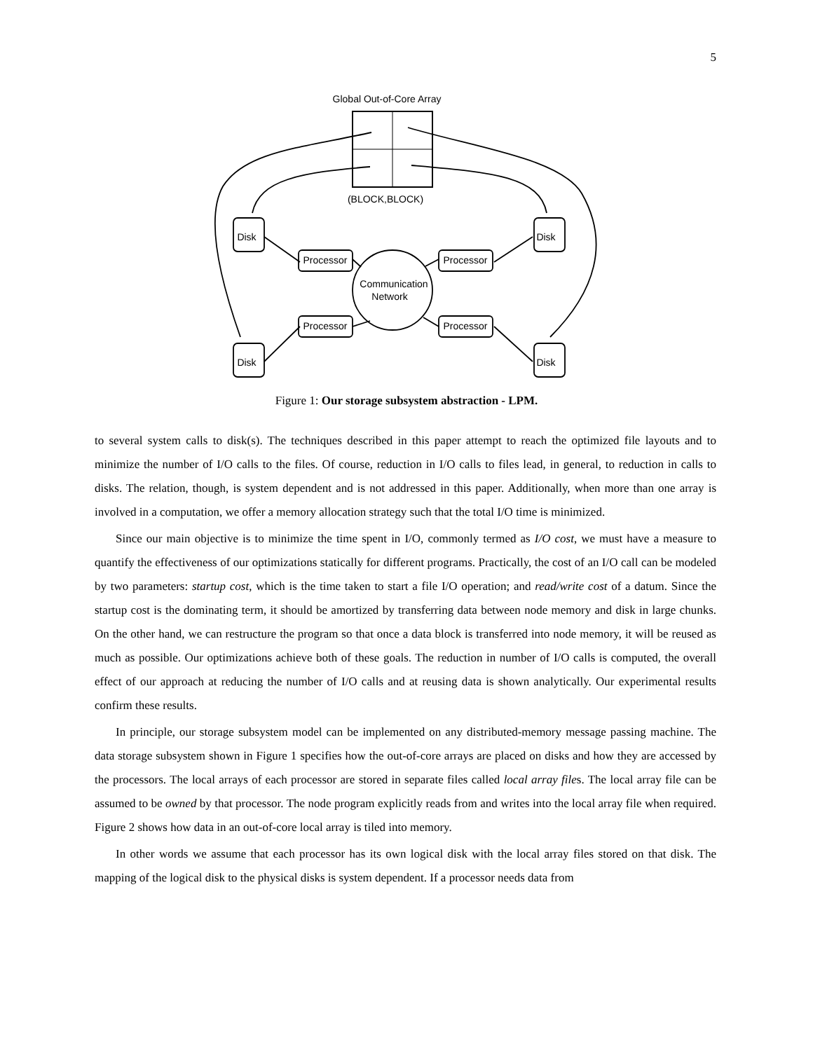5
Global Out-of-Core Array
(BLOCK,BLOCK)
Processor
Processor
Processor
Processor
Communication
Network
Disk
Disk
Disk
Disk
Figure 1: Our storage subsystem abstraction - LPM.
to several system calls to disk(s). The techniques described in this paper attempt to reach the optimized file layouts and to minimize the number of I/O calls to the files. Of course, reduction in I/O calls to files lead, in general, to reduction in calls to disks. The relation, though, is system dependent and is not addressed in this paper. Additionally, when more than one array is involved in a computation, we offer a memory allocation strategy such that the total I/O time is minimized.
Since our main objective is to minimize the time spent in I/O, commonly termed as I/O cost, we must have a measure to quantify the effectiveness of our optimizations statically for different programs. Practically, the cost of an I/O call can be modeled by two parameters: startup cost, which is the time taken to start a file I/O operation; and read/write cost of a datum. Since the startup cost is the dominating term, it should be amortized by transferring data between node memory and disk in large chunks. On the other hand, we can restructure the program so that once a data block is transferred into node memory, it will be reused as much as possible. Our optimizations achieve both of these goals. The reduction in number of I/O calls is computed, the overall effect of our approach at reducing the number of I/O calls and at reusing data is shown analytically. Our experimental results confirm these results.
In principle, our storage subsystem model can be implemented on any distributed-memory message passing machine. The data storage subsystem shown in Figure 1 specifies how the out-of-core arrays are placed on disks and how they are accessed by the processors. The local arrays of each processor are stored in separate files called local array files. The local array file can be assumed to be owned by that processor. The node program explicitly reads from and writes into the local array file when required. Figure 2 shows how data in an out-of-core local array is tiled into memory.
In other words we assume that each processor has its own logical disk with the local array files stored on that disk. The mapping of the logical disk to the physical disks is system dependent. If a processor needs data from